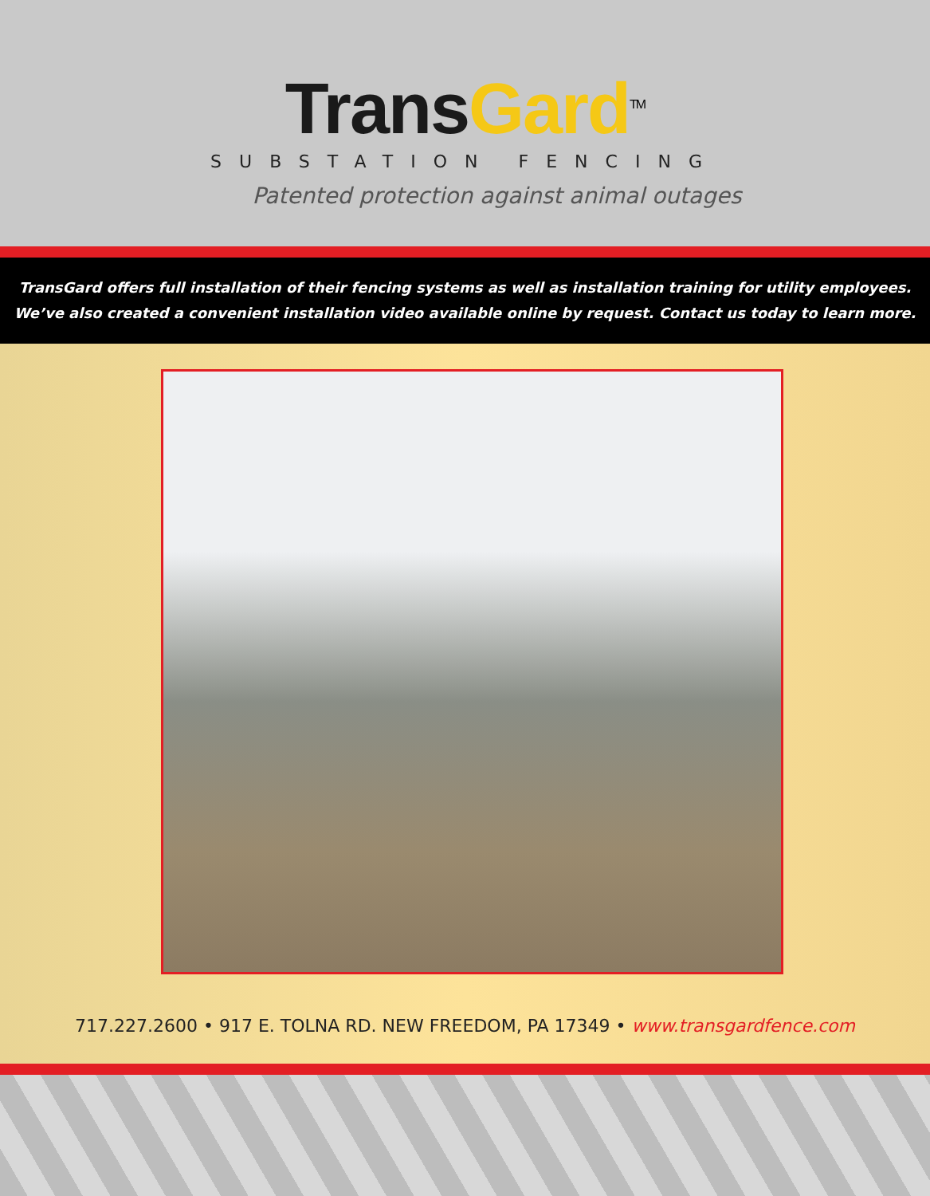Trans Gard<sup>TM</sup>
SUBSTATION FENCING
Patented protection against animal outages
TransGard offers full installation of their fencing systems as well as installation training for utility employees.
We’ve also created a convenient installation video available online by request. Contact us today to learn more.
717.227.2600 • 917 E. TOLNA RD. NEW FREEDOM, PA 17349 • www.transgardfence.com